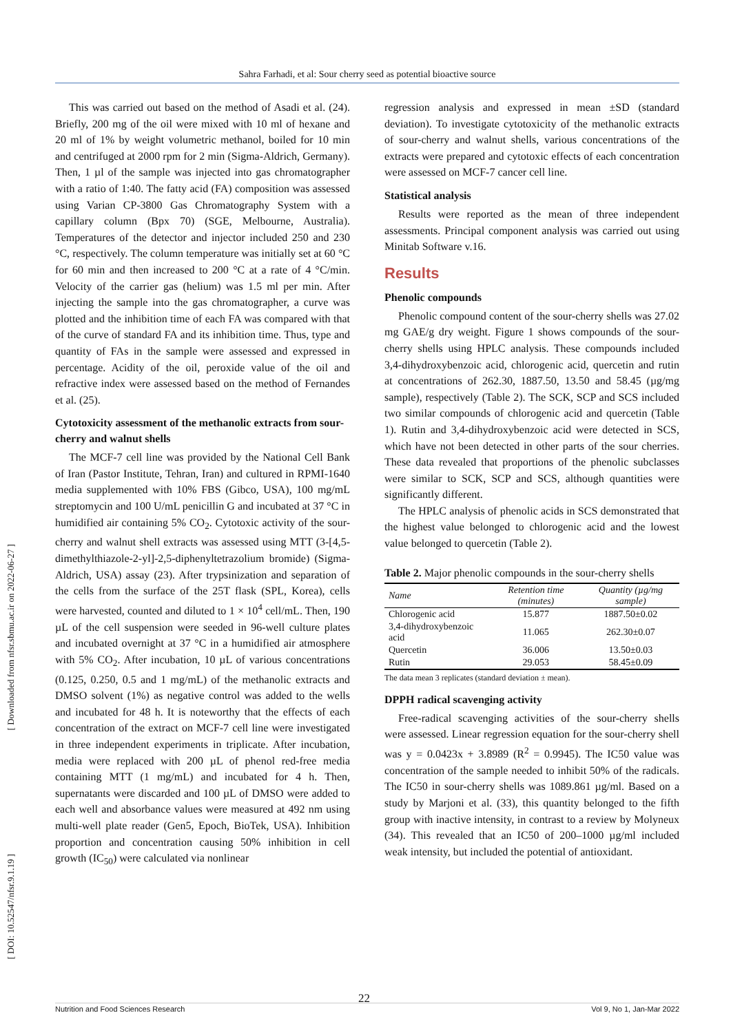Sahra Farhadi, et al: Sour cherry seed as potential bioactive source
[ Downloaded from nfsr.sbmu.ac.ir on 2022-06-27 ]
[ DOI: 10.52547/nfsr.9.1.19 ]
This was carried out based on the method of Asadi et al. (24). Briefly, 200 mg of the oil were mixed with 10 ml of hexane and 20 ml of 1% by weight volumetric methanol, boiled for 10 min and centrifuged at 2000 rpm for 2 min (Sigma-Aldrich, Germany). Then, 1 µl of the sample was injected into gas chromatographer with a ratio of 1:40. The fatty acid (FA) composition was assessed using Varian CP-3800 Gas Chromatography System with a capillary column (Bpx 70) (SGE, Melbourne, Australia). Temperatures of the detector and injector included 250 and 230 °C, respectively. The column temperature was initially set at 60 °C for 60 min and then increased to 200 °C at a rate of 4 °C/min. Velocity of the carrier gas (helium) was 1.5 ml per min. After injecting the sample into the gas chromatographer, a curve was plotted and the inhibition time of each FA was compared with that of the curve of standard FA and its inhibition time. Thus, type and quantity of FAs in the sample were assessed and expressed in percentage. Acidity of the oil, peroxide value of the oil and refractive index were assessed based on the method of Fernandes et al. (25).
Cytotoxicity assessment of the methanolic extracts from sour-cherry and walnut shells
The MCF-7 cell line was provided by the National Cell Bank of Iran (Pastor Institute, Tehran, Iran) and cultured in RPMI-1640 media supplemented with 10% FBS (Gibco, USA), 100 mg/mL streptomycin and 100 U/mL penicillin G and incubated at 37 °C in humidified air containing 5% CO<sub>2</sub>. Cytotoxic activity of the sour-cherry and walnut shell extracts was assessed using MTT (3-[4,5-dimethylthiazole-2-yl]-2,5-diphenyltetrazolium bromide) (Sigma-Aldrich, USA) assay (23). After trypsinization and separation of the cells from the surface of the 25T flask (SPL, Korea), cells were harvested, counted and diluted to 1 × 10<sup>4</sup> cell/mL. Then, 190 µL of the cell suspension were seeded in 96-well culture plates and incubated overnight at 37 °C in a humidified air atmosphere with 5% CO<sub>2</sub>. After incubation, 10 µL of various concentrations (0.125, 0.250, 0.5 and 1 mg/mL) of the methanolic extracts and DMSO solvent (1%) as negative control was added to the wells and incubated for 48 h. It is noteworthy that the effects of each concentration of the extract on MCF-7 cell line were investigated in three independent experiments in triplicate. After incubation, media were replaced with 200 µL of phenol red-free media containing MTT (1 mg/mL) and incubated for 4 h. Then, supernatants were discarded and 100 µL of DMSO were added to each well and absorbance values were measured at 492 nm using multi-well plate reader (Gen5, Epoch, BioTek, USA). Inhibition proportion and concentration causing 50% inhibition in cell growth (IC<sub>50</sub>) were calculated via nonlinear
regression analysis and expressed in mean ±SD (standard deviation). To investigate cytotoxicity of the methanolic extracts of sour-cherry and walnut shells, various concentrations of the extracts were prepared and cytotoxic effects of each concentration were assessed on MCF-7 cancer cell line.
Statistical analysis
Results were reported as the mean of three independent assessments. Principal component analysis was carried out using Minitab Software v.16.
Results
Phenolic compounds
Phenolic compound content of the sour-cherry shells was 27.02 mg GAE/g dry weight. Figure 1 shows compounds of the sour-cherry shells using HPLC analysis. These compounds included 3,4-dihydroxybenzoic acid, chlorogenic acid, quercetin and rutin at concentrations of 262.30, 1887.50, 13.50 and 58.45 (µg/mg sample), respectively (Table 2). The SCK, SCP and SCS included two similar compounds of chlorogenic acid and quercetin (Table 1). Rutin and 3,4-dihydroxybenzoic acid were detected in SCS, which have not been detected in other parts of the sour cherries. These data revealed that proportions of the phenolic subclasses were similar to SCK, SCP and SCS, although quantities were significantly different.
The HPLC analysis of phenolic acids in SCS demonstrated that the highest value belonged to chlorogenic acid and the lowest value belonged to quercetin (Table 2).
Table 2. Major phenolic compounds in the sour-cherry shells
| Name | Retention time (minutes) | Quantity (µg/mg sample) |
| --- | --- | --- |
| Chlorogenic acid | 15.877 | 1887.50±0.02 |
| 3,4-dihydroxybenzoic acid | 11.065 | 262.30±0.07 |
| Quercetin | 36.006 | 13.50±0.03 |
| Rutin | 29.053 | 58.45±0.09 |
The data mean 3 replicates (standard deviation ± mean).
DPPH radical scavenging activity
Free-radical scavenging activities of the sour-cherry shells were assessed. Linear regression equation for the sour-cherry shell was y = 0.0423x + 3.8989 (R<sup>2</sup> = 0.9945). The IC50 value was concentration of the sample needed to inhibit 50% of the radicals. The IC50 in sour-cherry shells was 1089.861 µg/ml. Based on a study by Marjoni et al. (33), this quantity belonged to the fifth group with inactive intensity, in contrast to a review by Molyneux (34). This revealed that an IC50 of 200–1000 µg/ml included weak intensity, but included the potential of antioxidant.
22
Nutrition and Food Sciences Research Vol 9, No 1, Jan-Mar 2022